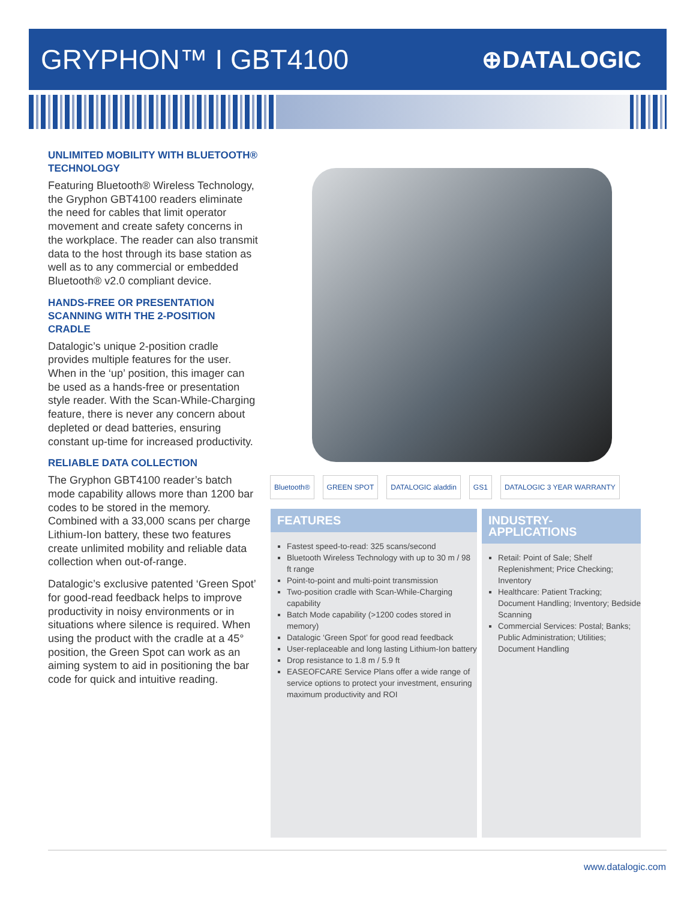GRYPHON™ I GBT4100
⊕DATALOGIC
UNLIMITED MOBILITY WITH BLUETOOTH® TECHNOLOGY
Featuring Bluetooth® Wireless Technology, the Gryphon GBT4100 readers eliminate the need for cables that limit operator movement and create safety concerns in the workplace. The reader can also transmit data to the host through its base station as well as to any commercial or embedded Bluetooth® v2.0 compliant device.
HANDS-FREE OR PRESENTATION SCANNING WITH THE 2-POSITION CRADLE
Datalogic’s unique 2-position cradle provides multiple features for the user. When in the ‘up’ position, this imager can be used as a hands-free or presentation style reader. With the Scan-While-Charging feature, there is never any concern about depleted or dead batteries, ensuring constant up-time for increased productivity.
RELIABLE DATA COLLECTION
The Gryphon GBT4100 reader’s batch mode capability allows more than 1200 bar codes to be stored in the memory. Combined with a 33,000 scans per charge Lithium-Ion battery, these two features create unlimited mobility and reliable data collection when out-of-range.
Datalogic’s exclusive patented ‘Green Spot’ for good-read feedback helps to improve productivity in noisy environments or in situations where silence is required. When using the product with the cradle at a 45° position, the Green Spot can work as an aiming system to aid in positioning the bar code for quick and intuitive reading.
Bluetooth® GREEN SPOT DATALOGIC aladdin GS1 DATALOGIC 3 YEAR WARRANTY
FEATURES
Fastest speed-to-read: 325 scans/second
Bluetooth Wireless Technology with up to 30 m / 98 ft range
Point-to-point and multi-point transmission
Two-position cradle with Scan-While-Charging capability
Batch Mode capability (>1200 codes stored in memory)
Datalogic ‘Green Spot’ for good read feedback
User-replaceable and long lasting Lithium-Ion battery
Drop resistance to 1.8 m / 5.9 ft
EASEOFCARE Service Plans offer a wide range of service options to protect your investment, ensuring maximum productivity and ROI
INDUSTRY-APPLICATIONS
Retail: Point of Sale; Shelf Replenishment; Price Checking; Inventory
Healthcare: Patient Tracking; Document Handling; Inventory; Bedside Scanning
Commercial Services: Postal; Banks; Public Administration; Utilities; Document Handling
www.datalogic.com